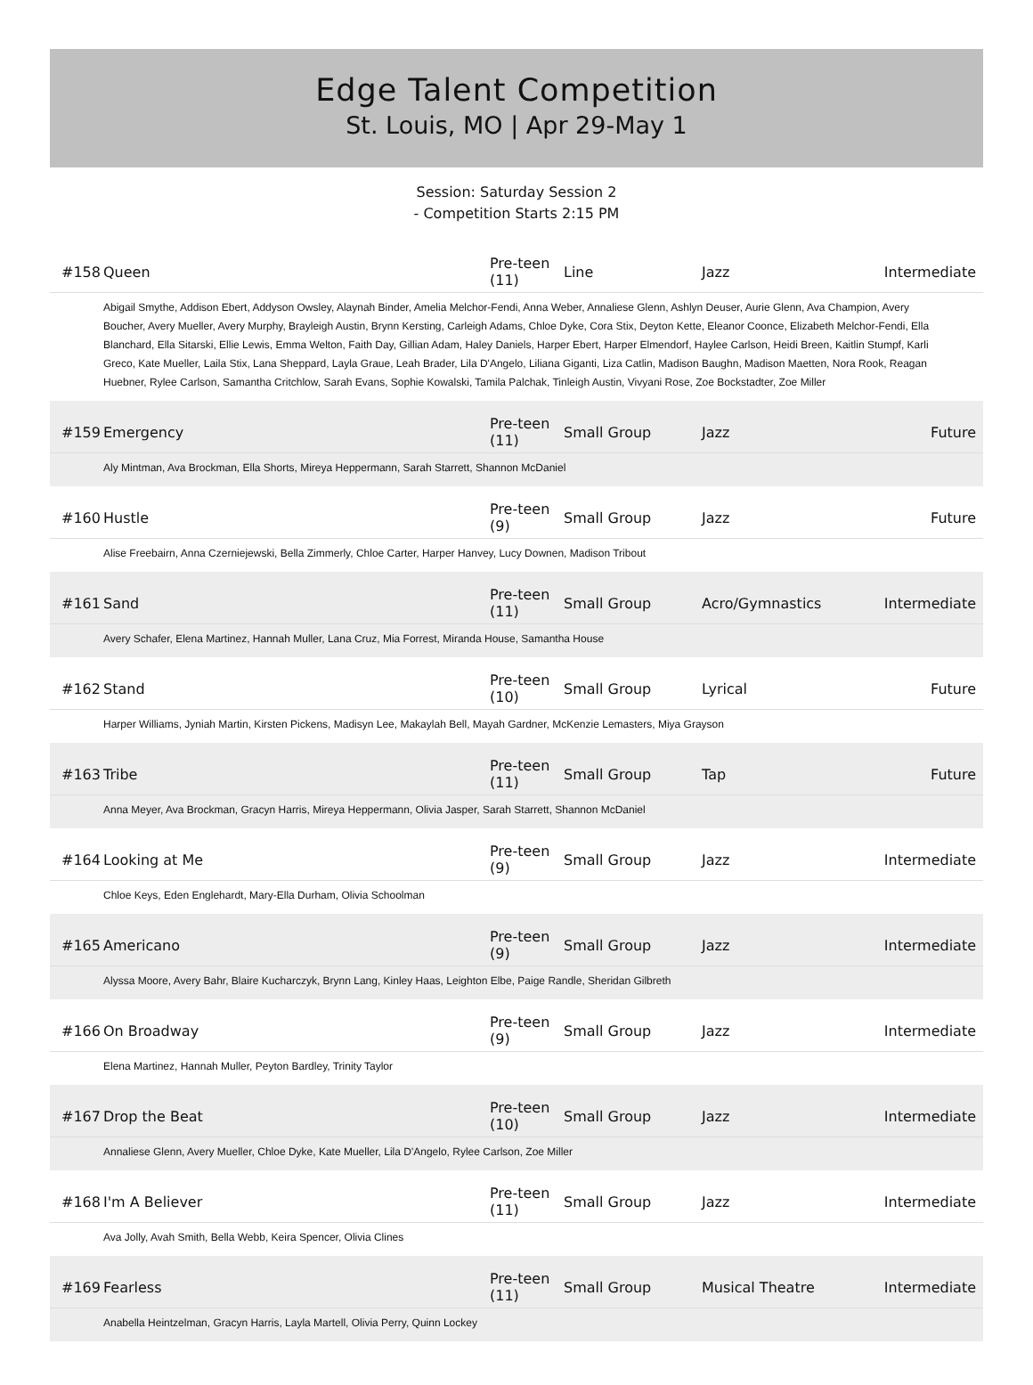Edge Talent Competition
St. Louis, MO | Apr 29-May 1
Session: Saturday Session 2
- Competition Starts 2:15 PM
| #158 | Queen | Pre-teen (11) | Line | Jazz | Intermediate |
| Abigail Smythe, Addison Ebert, Addyson Owsley, Alaynah Binder, Amelia Melchor-Fendi, Anna Weber, Annaliese Glenn, Ashlyn Deuser, Aurie Glenn, Ava Champion, Avery Boucher, Avery Mueller, Avery Murphy, Brayleigh Austin, Brynn Kersting, Carleigh Adams, Chloe Dyke, Cora Stix, Deyton Kette, Eleanor Coonce, Elizabeth Melchor-Fendi, Ella Blanchard, Ella Sitarski, Ellie Lewis, Emma Welton, Faith Day, Gillian Adam, Haley Daniels, Harper Ebert, Harper Elmendorf, Haylee Carlson, Heidi Breen, Kaitlin Stumpf, Karli Greco, Kate Mueller, Laila Stix, Lana Sheppard, Layla Graue, Leah Brader, Lila D'Angelo, Liliana Giganti, Liza Catlin, Madison Baughn, Madison Maetten, Nora Rook, Reagan Huebner, Rylee Carlson, Samantha Critchlow, Sarah Evans, Sophie Kowalski, Tamila Palchak, Tinleigh Austin, Vivyani Rose, Zoe Bockstadter, Zoe Miller | | | | | |
| #159 | Emergency | Pre-teen (11) | Small Group | Jazz | Future |
| Aly Mintman, Ava Brockman, Ella Shorts, Mireya Heppermann, Sarah Starrett, Shannon McDaniel | | | | | |
| #160 | Hustle | Pre-teen (9) | Small Group | Jazz | Future |
| Alise Freebairn, Anna Czerniejewski, Bella Zimmerly, Chloe Carter, Harper Hanvey, Lucy Downen, Madison Tribout | | | | | |
| #161 | Sand | Pre-teen (11) | Small Group | Acro/Gymnastics | Intermediate |
| Avery Schafer, Elena Martinez, Hannah Muller, Lana Cruz, Mia Forrest, Miranda House, Samantha House | | | | | |
| #162 | Stand | Pre-teen (10) | Small Group | Lyrical | Future |
| Harper Williams, Jyniah Martin, Kirsten Pickens, Madisyn Lee, Makaylah Bell, Mayah Gardner, McKenzie Lemasters, Miya Grayson | | | | | |
| #163 | Tribe | Pre-teen (11) | Small Group | Tap | Future |
| Anna Meyer, Ava Brockman, Gracyn Harris, Mireya Heppermann, Olivia Jasper, Sarah Starrett, Shannon McDaniel | | | | | |
| #164 | Looking at Me | Pre-teen (9) | Small Group | Jazz | Intermediate |
| Chloe Keys, Eden Englehardt, Mary-Ella Durham, Olivia Schoolman | | | | | |
| #165 | Americano | Pre-teen (9) | Small Group | Jazz | Intermediate |
| Alyssa Moore, Avery Bahr, Blaire Kucharczyk, Brynn Lang, Kinley Haas, Leighton Elbe, Paige Randle, Sheridan Gilbreth | | | | | |
| #166 | On Broadway | Pre-teen (9) | Small Group | Jazz | Intermediate |
| Elena Martinez, Hannah Muller, Peyton Bardley, Trinity Taylor | | | | | |
| #167 | Drop the Beat | Pre-teen (10) | Small Group | Jazz | Intermediate |
| Annaliese Glenn, Avery Mueller, Chloe Dyke, Kate Mueller, Lila D'Angelo, Rylee Carlson, Zoe Miller | | | | | |
| #168 | I'm A Believer | Pre-teen (11) | Small Group | Jazz | Intermediate |
| Ava Jolly, Avah Smith, Bella Webb, Keira Spencer, Olivia Clines | | | | | |
| #169 | Fearless | Pre-teen (11) | Small Group | Musical Theatre | Intermediate |
| Anabella Heintzelman, Gracyn Harris, Layla Martell, Olivia Perry, Quinn Lockey | | | | | |